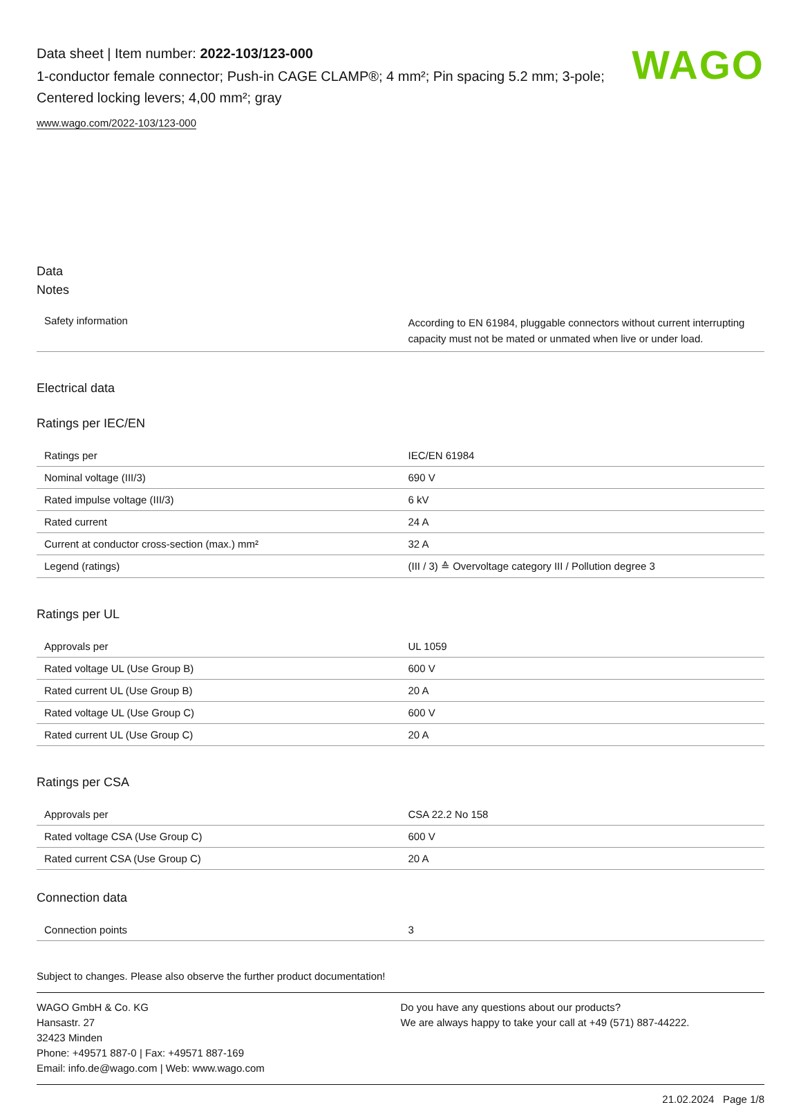Data sheet | Item number: 2022-103/123-000
1-conductor female connector; Push-in CAGE CLAMP®; 4 mm²; Pin spacing 5.2 mm; 3-pole; Centered locking levers; 4,00 mm²; gray
www.wago.com/2022-103/123-000
WAGO
Data
Notes
| Safety information | According to EN 61984, pluggable connectors without current interrupting capacity must not be mated or unmated when live or under load. |
Electrical data
Ratings per IEC/EN
| Ratings per | IEC/EN 61984 |
| Nominal voltage (III/3) | 690 V |
| Rated impulse voltage (III/3) | 6 kV |
| Rated current | 24 A |
| Current at conductor cross-section (max.) mm² | 32 A |
| Legend (ratings) | (III / 3) ≙ Overvoltage category III / Pollution degree 3 |
Ratings per UL
| Approvals per | UL 1059 |
| Rated voltage UL (Use Group B) | 600 V |
| Rated current UL (Use Group B) | 20 A |
| Rated voltage UL (Use Group C) | 600 V |
| Rated current UL (Use Group C) | 20 A |
Ratings per CSA
| Approvals per | CSA 22.2 No 158 |
| Rated voltage CSA (Use Group C) | 600 V |
| Rated current CSA (Use Group C) | 20 A |
Connection data
| Connection points | 3 |
Subject to changes. Please also observe the further product documentation!
WAGO GmbH & Co. KG
Hansastr. 27
32423 Minden
Phone: +49571 887-0 | Fax: +49571 887-169
Email: info.de@wago.com | Web: www.wago.com
Do you have any questions about our products?
We are always happy to take your call at +49 (571) 887-44222.
21.02.2024 Page 1/8